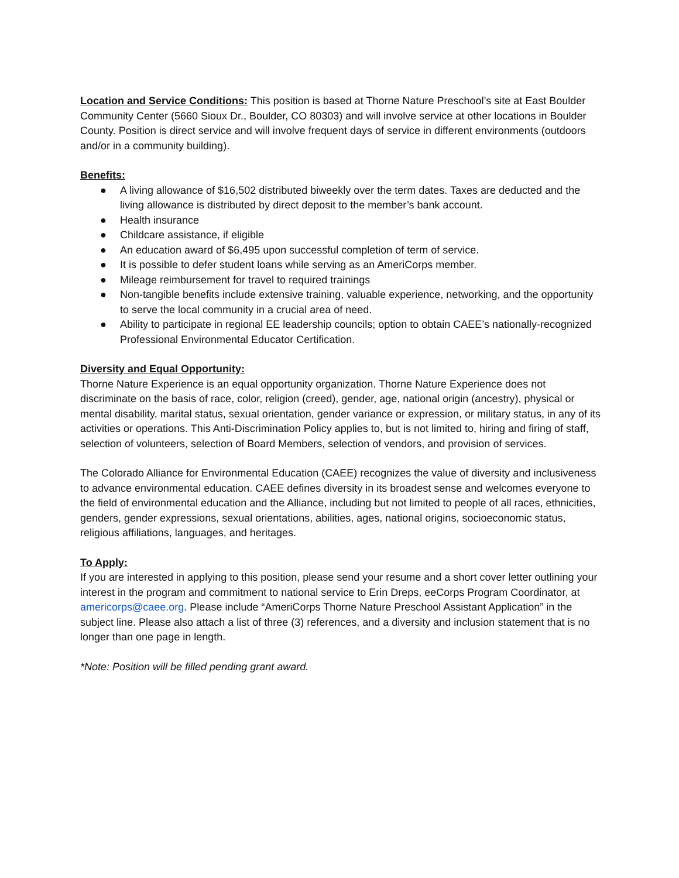Location and Service Conditions: This position is based at Thorne Nature Preschool’s site at East Boulder Community Center (5660 Sioux Dr., Boulder, CO 80303) and will involve service at other locations in Boulder County. Position is direct service and will involve frequent days of service in different environments (outdoors and/or in a community building).
Benefits:
● A living allowance of $16,502 distributed biweekly over the term dates. Taxes are deducted and the living allowance is distributed by direct deposit to the member’s bank account.
● Health insurance
● Childcare assistance, if eligible
● An education award of $6,495 upon successful completion of term of service.
● It is possible to defer student loans while serving as an AmeriCorps member.
● Mileage reimbursement for travel to required trainings
● Non-tangible benefits include extensive training, valuable experience, networking, and the opportunity to serve the local community in a crucial area of need.
● Ability to participate in regional EE leadership councils; option to obtain CAEE’s nationally-recognized Professional Environmental Educator Certification.
Diversity and Equal Opportunity:
Thorne Nature Experience is an equal opportunity organization. Thorne Nature Experience does not discriminate on the basis of race, color, religion (creed), gender, age, national origin (ancestry), physical or mental disability, marital status, sexual orientation, gender variance or expression, or military status, in any of its activities or operations. This Anti-Discrimination Policy applies to, but is not limited to, hiring and firing of staff, selection of volunteers, selection of Board Members, selection of vendors, and provision of services.
The Colorado Alliance for Environmental Education (CAEE) recognizes the value of diversity and inclusiveness to advance environmental education. CAEE defines diversity in its broadest sense and welcomes everyone to the field of environmental education and the Alliance, including but not limited to people of all races, ethnicities, genders, gender expressions, sexual orientations, abilities, ages, national origins, socioeconomic status, religious affiliations, languages, and heritages.
To Apply:
If you are interested in applying to this position, please send your resume and a short cover letter outlining your interest in the program and commitment to national service to Erin Dreps, eeCorps Program Coordinator, at americorps@caee.org. Please include “AmeriCorps Thorne Nature Preschool Assistant Application” in the subject line. Please also attach a list of three (3) references, and a diversity and inclusion statement that is no longer than one page in length.
*Note: Position will be filled pending grant award.